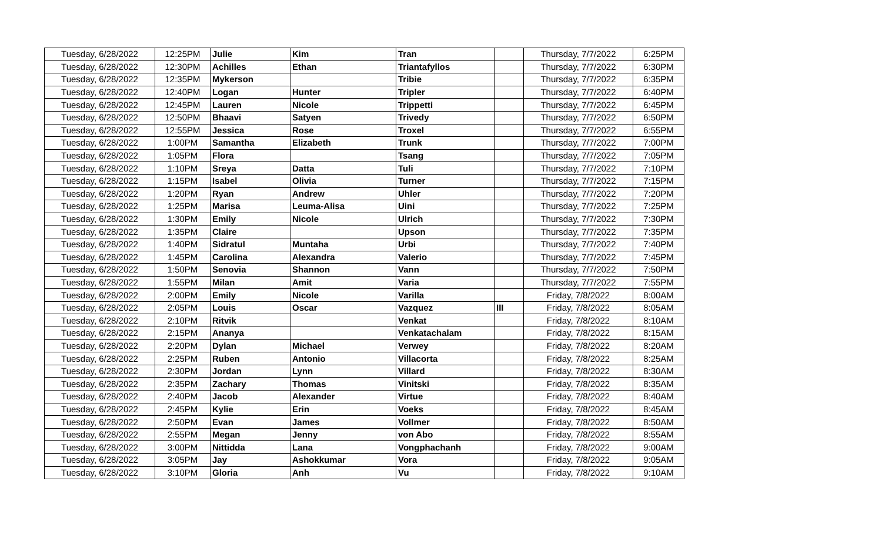| Tuesday, 6/28/2022 | 12:25PM | Julie | Kim | Tran | | Thursday, 7/7/2022 | 6:25PM |
| Tuesday, 6/28/2022 | 12:30PM | Achilles | Ethan | Triantafyllos | | Thursday, 7/7/2022 | 6:30PM |
| Tuesday, 6/28/2022 | 12:35PM | Mykerson | | Tribie | | Thursday, 7/7/2022 | 6:35PM |
| Tuesday, 6/28/2022 | 12:40PM | Logan | Hunter | Tripler | | Thursday, 7/7/2022 | 6:40PM |
| Tuesday, 6/28/2022 | 12:45PM | Lauren | Nicole | Trippetti | | Thursday, 7/7/2022 | 6:45PM |
| Tuesday, 6/28/2022 | 12:50PM | Bhaavi | Satyen | Trivedy | | Thursday, 7/7/2022 | 6:50PM |
| Tuesday, 6/28/2022 | 12:55PM | Jessica | Rose | Troxel | | Thursday, 7/7/2022 | 6:55PM |
| Tuesday, 6/28/2022 | 1:00PM | Samantha | Elizabeth | Trunk | | Thursday, 7/7/2022 | 7:00PM |
| Tuesday, 6/28/2022 | 1:05PM | Flora | | Tsang | | Thursday, 7/7/2022 | 7:05PM |
| Tuesday, 6/28/2022 | 1:10PM | Sreya | Datta | Tuli | | Thursday, 7/7/2022 | 7:10PM |
| Tuesday, 6/28/2022 | 1:15PM | Isabel | Olivia | Turner | | Thursday, 7/7/2022 | 7:15PM |
| Tuesday, 6/28/2022 | 1:20PM | Ryan | Andrew | Uhler | | Thursday, 7/7/2022 | 7:20PM |
| Tuesday, 6/28/2022 | 1:25PM | Marisa | Leuma-Alisa | Uini | | Thursday, 7/7/2022 | 7:25PM |
| Tuesday, 6/28/2022 | 1:30PM | Emily | Nicole | Ulrich | | Thursday, 7/7/2022 | 7:30PM |
| Tuesday, 6/28/2022 | 1:35PM | Claire | | Upson | | Thursday, 7/7/2022 | 7:35PM |
| Tuesday, 6/28/2022 | 1:40PM | Sidratul | Muntaha | Urbi | | Thursday, 7/7/2022 | 7:40PM |
| Tuesday, 6/28/2022 | 1:45PM | Carolina | Alexandra | Valerio | | Thursday, 7/7/2022 | 7:45PM |
| Tuesday, 6/28/2022 | 1:50PM | Senovia | Shannon | Vann | | Thursday, 7/7/2022 | 7:50PM |
| Tuesday, 6/28/2022 | 1:55PM | Milan | Amit | Varia | | Thursday, 7/7/2022 | 7:55PM |
| Tuesday, 6/28/2022 | 2:00PM | Emily | Nicole | Varilla | | Friday, 7/8/2022 | 8:00AM |
| Tuesday, 6/28/2022 | 2:05PM | Louis | Oscar | Vazquez | III | Friday, 7/8/2022 | 8:05AM |
| Tuesday, 6/28/2022 | 2:10PM | Ritvik | | Venkat | | Friday, 7/8/2022 | 8:10AM |
| Tuesday, 6/28/2022 | 2:15PM | Ananya | | Venkatachalam | | Friday, 7/8/2022 | 8:15AM |
| Tuesday, 6/28/2022 | 2:20PM | Dylan | Michael | Verwey | | Friday, 7/8/2022 | 8:20AM |
| Tuesday, 6/28/2022 | 2:25PM | Ruben | Antonio | Villacorta | | Friday, 7/8/2022 | 8:25AM |
| Tuesday, 6/28/2022 | 2:30PM | Jordan | Lynn | Villard | | Friday, 7/8/2022 | 8:30AM |
| Tuesday, 6/28/2022 | 2:35PM | Zachary | Thomas | Vinitski | | Friday, 7/8/2022 | 8:35AM |
| Tuesday, 6/28/2022 | 2:40PM | Jacob | Alexander | Virtue | | Friday, 7/8/2022 | 8:40AM |
| Tuesday, 6/28/2022 | 2:45PM | Kylie | Erin | Voeks | | Friday, 7/8/2022 | 8:45AM |
| Tuesday, 6/28/2022 | 2:50PM | Evan | James | Vollmer | | Friday, 7/8/2022 | 8:50AM |
| Tuesday, 6/28/2022 | 2:55PM | Megan | Jenny | von Abo | | Friday, 7/8/2022 | 8:55AM |
| Tuesday, 6/28/2022 | 3:00PM | Nittidda | Lana | Vongphachanh | | Friday, 7/8/2022 | 9:00AM |
| Tuesday, 6/28/2022 | 3:05PM | Jay | Ashokkumar | Vora | | Friday, 7/8/2022 | 9:05AM |
| Tuesday, 6/28/2022 | 3:10PM | Gloria | Anh | Vu | | Friday, 7/8/2022 | 9:10AM |